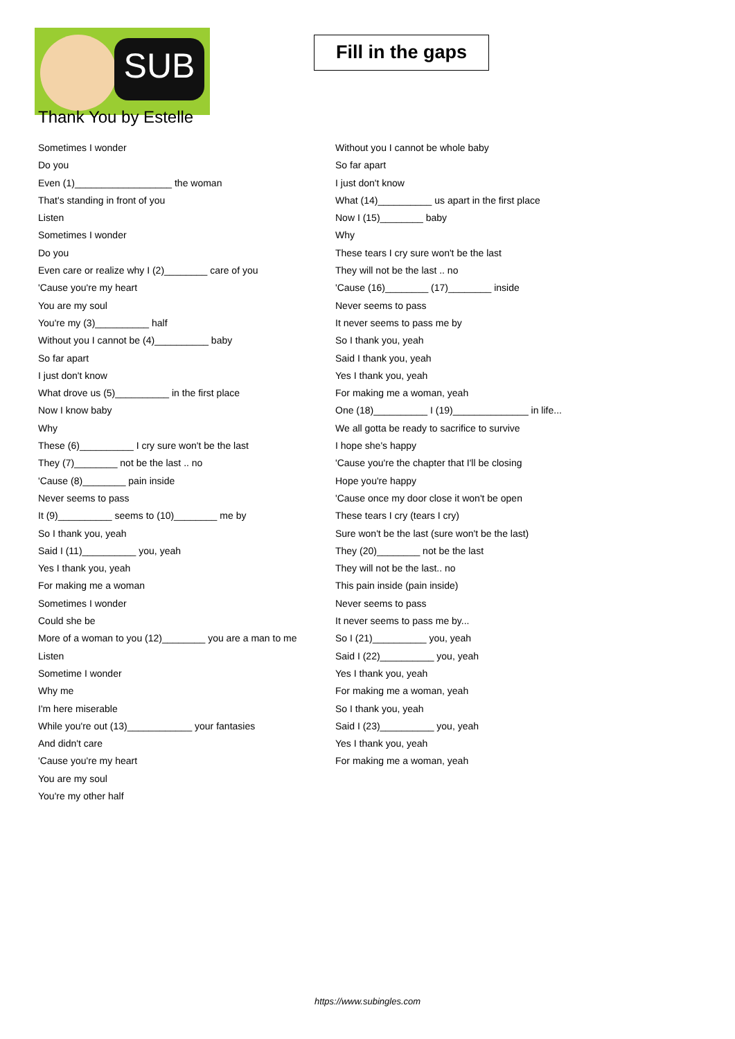SUB
Thank You by Estelle
Fill in the gaps
Sometimes I wonder
Do you
Even (1)__________________ the woman
That's standing in front of you
Listen
Sometimes I wonder
Do you
Even care or realize why I (2)________ care of you
'Cause you're my heart
You are my soul
You're my (3)__________ half
Without you I cannot be (4)__________ baby
So far apart
I just don't know
What drove us (5)__________ in the first place
Now I know baby
Why
These (6)__________ I cry sure won't be the last
They (7)________ not be the last .. no
'Cause (8)________ pain inside
Never seems to pass
It (9)__________ seems to (10)________ me by
So I thank you, yeah
Said I (11)__________ you, yeah
Yes I thank you, yeah
For making me a woman
Sometimes I wonder
Could she be
More of a woman to you (12)________ you are a man to me
Listen
Sometime I wonder
Why me
I'm here miserable
While you're out (13)____________ your fantasies
And didn't care
'Cause you're my heart
You are my soul
You're my other half
Without you I cannot be whole baby
So far apart
I just don't know
What (14)__________ us apart in the first place
Now I (15)________ baby
Why
These tears I cry sure won't be the last
They will not be the last .. no
'Cause (16)________ (17)________ inside
Never seems to pass
It never seems to pass me by
So I thank you, yeah
Said I thank you, yeah
Yes I thank you, yeah
For making me a woman, yeah
One (18)__________ I (19)______________ in life...
We all gotta be ready to sacrifice to survive
I hope she's happy
'Cause you're the chapter that I'll be closing
Hope you're happy
'Cause once my door close it won't be open
These tears I cry (tears I cry)
Sure won't be the last (sure won't be the last)
They (20)________ not be the last
They will not be the last.. no
This pain inside (pain inside)
Never seems to pass
It never seems to pass me by...
So I (21)__________ you, yeah
Said I (22)__________ you, yeah
Yes I thank you, yeah
For making me a woman, yeah
So I thank you, yeah
Said I (23)__________ you, yeah
Yes I thank you, yeah
For making me a woman, yeah
https://www.subingles.com